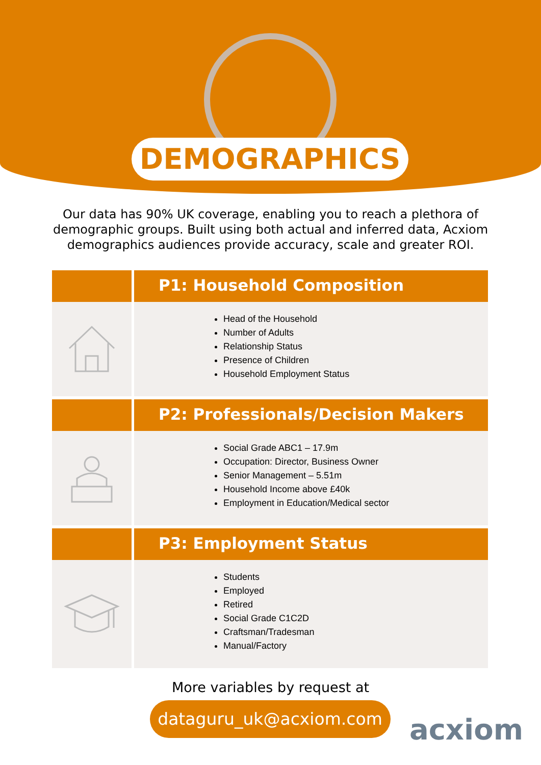DEMOGRAPHICS
Our data has 90% UK coverage, enabling you to reach a plethora of
demographic groups. Built using both actual and inferred data, Acxiom
demographics audiences provide accuracy, scale and greater ROI.
P1: Household Composition
Head of the Household
Number of Adults
Relationship Status
Presence of Children
Household Employment Status
P2: Professionals/Decision Makers
Social Grade ABC1 – 17.9m
Occupation: Director, Business Owner
Senior Management – 5.51m
Household Income above £40k
Employment in Education/Medical sector
P3: Employment Status
Students
Employed
Retired
Social Grade C1C2D
Craftsman/Tradesman
Manual/Factory
More variables by request at
dataguru_uk@acxiom.com
acxiom